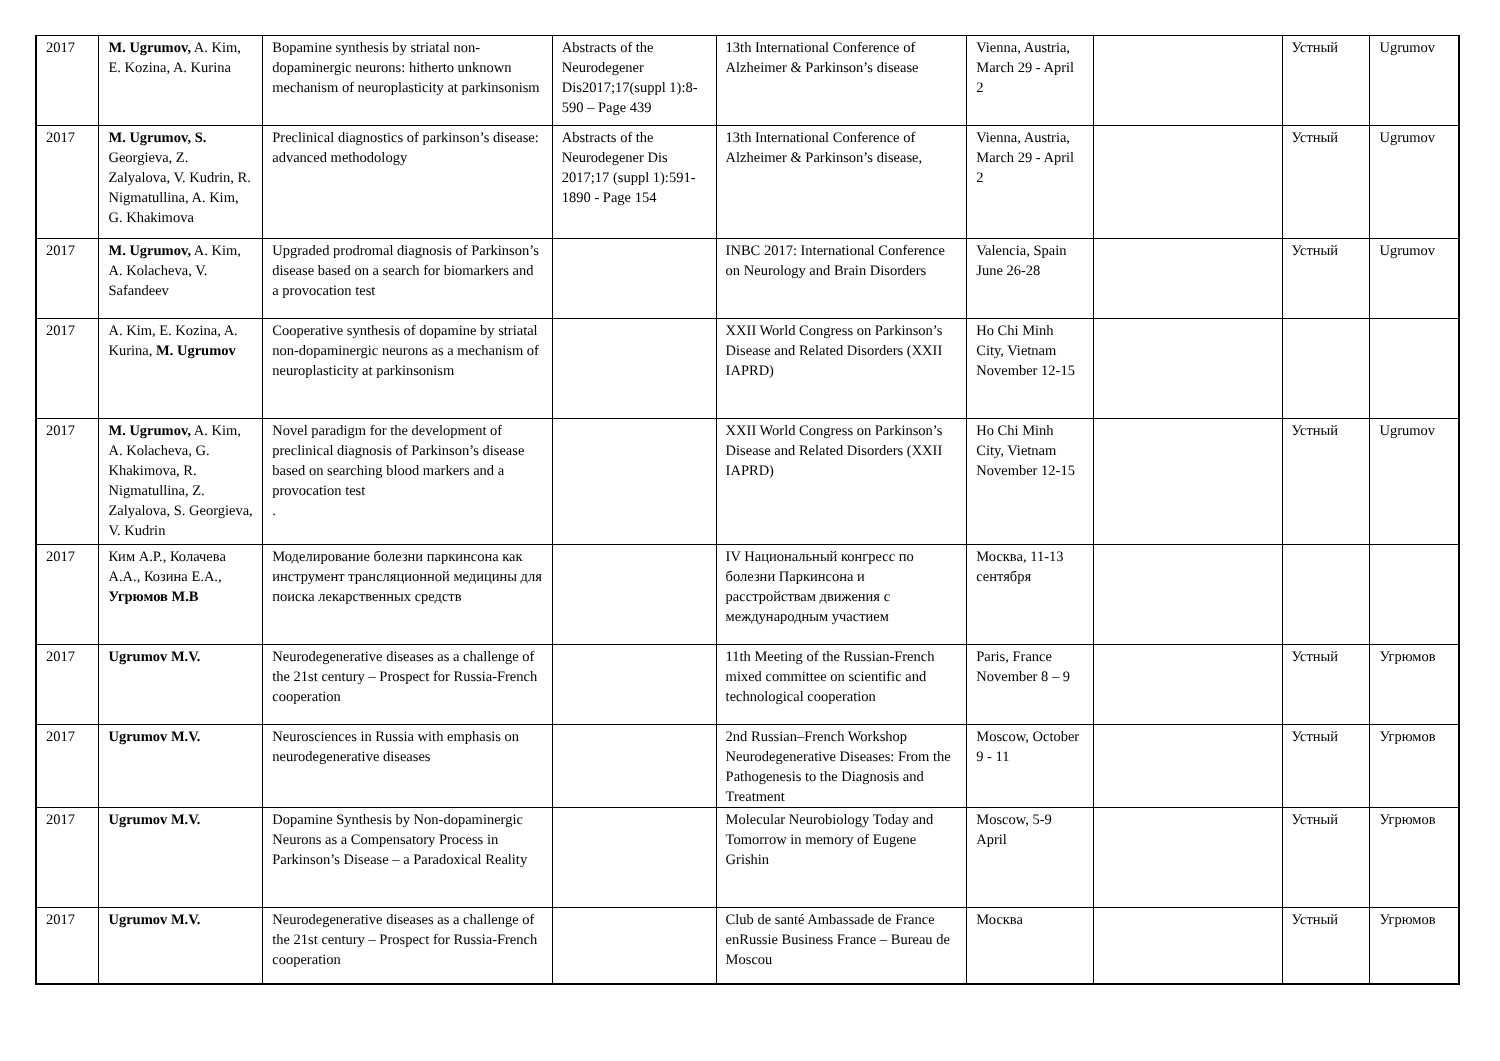| 2017 | M. Ugrumov, A. Kim, E. Kozina, A. Kurina | Bopamine synthesis by striatal non-dopaminergic neurons: hitherto unknown mechanism of neuroplasticity at parkinsonism | Abstracts of the Neurodegener Dis2017;17(suppl 1):8-590 – Page 439 | 13th International Conference of Alzheimer & Parkinson’s disease | Vienna, Austria, March 29 - April 2 | | Устный | Ugrumov |
| 2017 | M. Ugrumov, S. Georgieva, Z. Zalyalova, V. Kudrin, R. Nigmatullina, A. Kim, G. Khakimova | Preclinical diagnostics of parkinson’s disease: advanced methodology | Abstracts of the Neurodegener Dis 2017;17 (suppl 1):591-1890 - Page 154 | 13th International Conference of Alzheimer & Parkinson’s disease, | Vienna, Austria, March 29 - April 2 | | Устный | Ugrumov |
| 2017 | M. Ugrumov, A. Kim, A. Kolacheva, V. Safandeev | Upgraded prodromal diagnosis of Parkinson’s disease based on a search for biomarkers and a provocation test | | INBC 2017: International Conference on Neurology and Brain Disorders | Valencia, Spain June 26-28 | | Устный | Ugrumov |
| 2017 | A. Kim, E. Kozina, A. Kurina, M. Ugrumov | Cooperative synthesis of dopamine by striatal non-dopaminergic neurons as a mechanism of neuroplasticity at parkinsonism | | XXII World Congress on Parkinson’s Disease and Related Disorders (XXII IAPRD) | Ho Chi Minh City, Vietnam November 12-15 | | | |
| 2017 | M. Ugrumov, A. Kim, A. Kolacheva, G. Khakimova, R. Nigmatullina, Z. Zalyalova, S. Georgieva, V. Kudrin | Novel paradigm for the development of preclinical diagnosis of Parkinson’s disease based on searching blood markers and a provocation test . | | XXII World Congress on Parkinson’s Disease and Related Disorders (XXII IAPRD) | Ho Chi Minh City, Vietnam November 12-15 | | Устный | Ugrumov |
| 2017 | Ким А.Р., Колачева А.А., Козина Е.А., Угрюмов М.В | Моделирование болезни паркинсона как инструмент трансляционной медицины для поиска лекарственных средств | | IV Национальный конгресс по болезни Паркинсона и расстройствам движения с международным участием | Москва, 11-13 сентября | | | |
| 2017 | Ugrumov M.V. | Neurodegenerative diseases as a challenge of the 21st century – Prospect for Russia-French cooperation | | 11th Meeting of the Russian-French mixed committee on scientific and technological cooperation | Paris, France November 8 – 9 | | Устный | Угрюмов |
| 2017 | Ugrumov M.V. | Neurosciences in Russia with emphasis on neurodegenerative diseases | | 2nd Russian–French Workshop Neurodegenerative Diseases: From the Pathogenesis to the Diagnosis and Treatment | Moscow, October 9 - 11 | | Устный | Угрюмов |
| 2017 | Ugrumov M.V. | Dopamine Synthesis by Non-dopaminergic Neurons as a Compensatory Process in Parkinson’s Disease – a Paradoxical Reality | | Molecular Neurobiology Today and Tomorrow in memory of Eugene Grishin | Moscow, 5-9 April | | Устный | Угрюмов |
| 2017 | Ugrumov M.V. | Neurodegenerative diseases as a challenge of the 21st century – Prospect for Russia-French cooperation | | Club de santé Ambassade de France enRussie Business France – Bureau de Moscou | Москва | | Устный | Угрюмов |